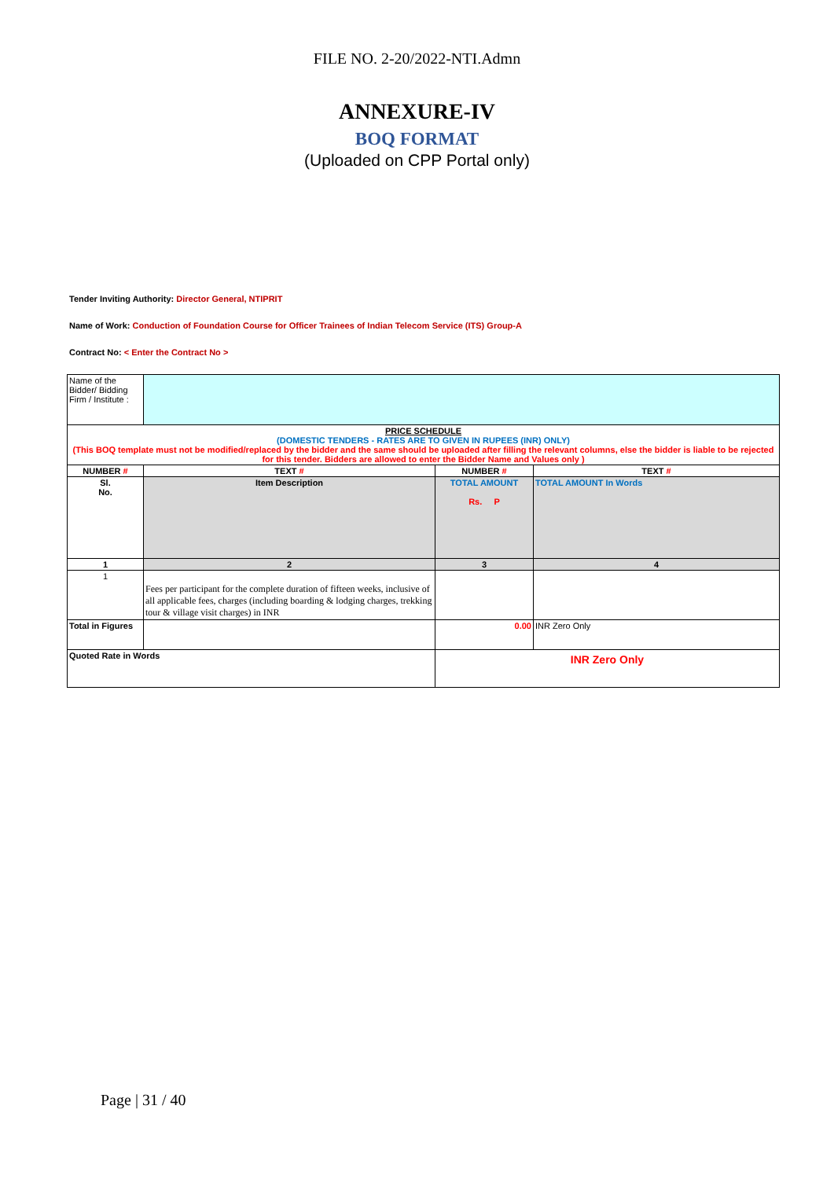FILE NO. 2-20/2022-NTI.Admn
ANNEXURE-IV
BOQ FORMAT
(Uploaded on CPP Portal only)
Tender Inviting Authority: Director General, NTIPRIT
Name of Work: Conduction of Foundation Course for Officer Trainees of Indian Telecom Service (ITS) Group-A
Contract No: < Enter the Contract No >
| Name of the Bidder/ Bidding Firm / Institute : | | | |
| PRICE SCHEDULE (DOMESTIC TENDERS - RATES ARE TO GIVEN IN RUPEES (INR) ONLY) (This BOQ template must not be modified/replaced by the bidder and the same should be uploaded after filling the relevant columns, else the bidder is liable to be rejected for this tender. Bidders are allowed to enter the Bidder Name and Values only ) | | | |
| NUMBER # | TEXT # | NUMBER # | TEXT # |
| Sl. No. | Item Description | TOTAL AMOUNT Rs. P | TOTAL AMOUNT In Words |
| 1 | 2 | 3 | 4 |
| 1 | Fees per participant for the complete duration of fifteen weeks, inclusive of all applicable fees, charges (including boarding & lodging charges, trekking tour & village visit charges) in INR | | |
| Total in Figures | | 0.00 | INR Zero Only |
| Quoted Rate in Words | | INR Zero Only | |
Page | 31 / 40